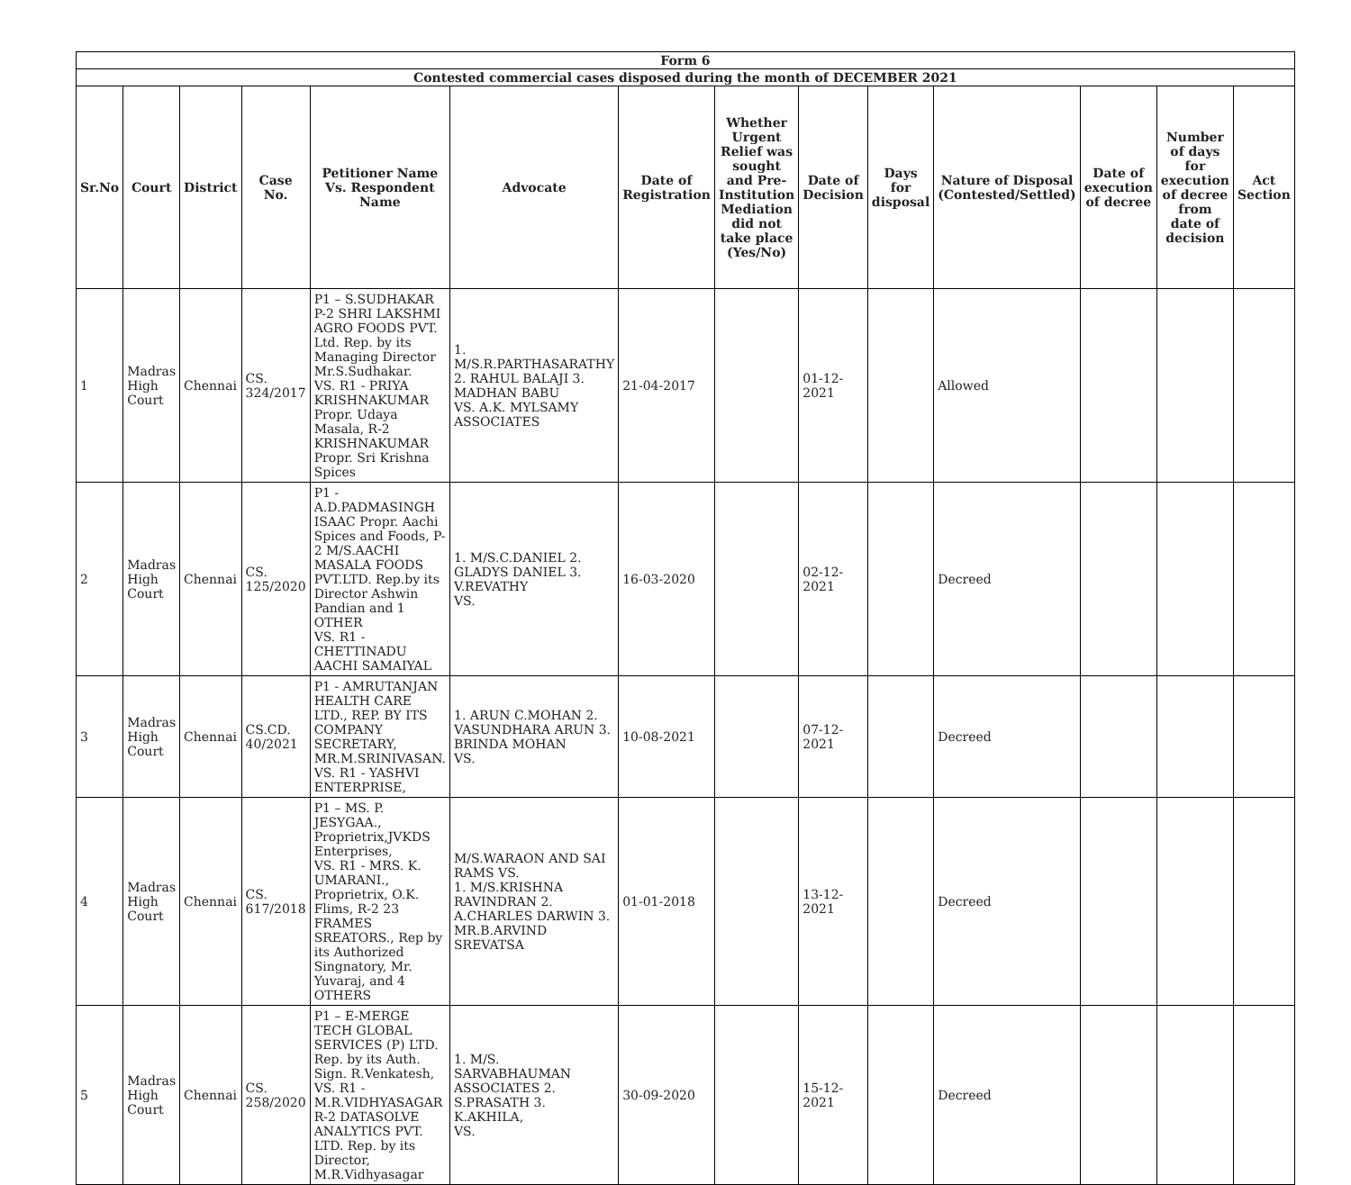| Form 6 | | | | | | | | | | | | | |
| Contested commercial cases disposed during the month of DECEMBER 2021 | | | | | | | | | | | | | |
| Sr.No | Court | District | Case No. | Petitioner Name Vs. Respondent Name | Advocate | Date of Registration | Whether Urgent Relief was sought and Pre-Institution Mediation did not take place (Yes/No) | Date of Decision | Days for disposal | Nature of Disposal (Contested/Settled) | Date of execution of decree | Number of days for execution of decree from date of decision | Act Section |
| 1 | Madras High Court | Chennai | CS. 324/2017 | P1 – S.SUDHAKAR P-2 SHRI LAKSHMI AGRO FOODS PVT. Ltd. Rep. by its Managing Director Mr.S.Sudhakar. VS. R1 - PRIYA KRISHNAKUMAR Propr. Udaya Masala, R-2 KRISHNAKUMAR Propr. Sri Krishna Spices | 1. M/S.R.PARTHASARATHY 2. RAHUL BALAJI 3. MADHAN BABU VS. A.K. MYLSAMY ASSOCIATES | 21-04-2017 | | 01-12-2021 | | Allowed | | | |
| 2 | Madras High Court | Chennai | CS. 125/2020 | P1 - A.D.PADMASINGH ISAAC Propr. Aachi Spices and Foods, P-2 M/S.AACHI MASALA FOODS PVT.LTD. Rep.by its Director Ashwin Pandian and 1 OTHER VS. R1 - CHETTINADU AACHI SAMAIYAL | 1. M/S.C.DANIEL 2. GLADYS DANIEL 3. V.REVATHY VS. | 16-03-2020 | | 02-12-2021 | | Decreed | | | |
| 3 | Madras High Court | Chennai | CS.CD. 40/2021 | P1 - AMRUTANJAN HEALTH CARE LTD., REP. BY ITS COMPANY SECRETARY, MR.M.SRINIVASAN. VS. R1 - YASHVI ENTERPRISE, | 1. ARUN C.MOHAN 2. VASUNDHARA ARUN 3. BRINDA MOHAN VS. | 10-08-2021 | | 07-12-2021 | | Decreed | | | |
| 4 | Madras High Court | Chennai | CS. 617/2018 | P1 – MS. P. JESYGAA., Proprietrix,JVKDS Enterprises, VS. R1 - MRS. K. UMARANI., Proprietrix, O.K. Flims, R-2 23 FRAMES SREATORS., Rep by its Authorized Singnatory, Mr. Yuvaraj, and 4 OTHERS | M/S.WARAON AND SAI RAMS VS. 1. M/S.KRISHNA RAVINDRAN 2. A.CHARLES DARWIN 3. MR.B.ARVIND SREVATSA | 01-01-2018 | | 13-12-2021 | | Decreed | | | |
| 5 | Madras High Court | Chennai | CS. 258/2020 | P1 – E-MERGE TECH GLOBAL SERVICES (P) LTD. Rep. by its Auth. Sign. R.Venkatesh, VS. R1 - M.R.VIDHYASAGAR R-2 DATASOLVE ANALYTICS PVT. LTD. Rep. by its Director, M.R.Vidhyasagar | 1. M/S. SARVABHAUMAN ASSOCIATES 2. S.PRASATH 3. K.AKHILA, VS. | 30-09-2020 | | 15-12-2021 | | Decreed | | | |